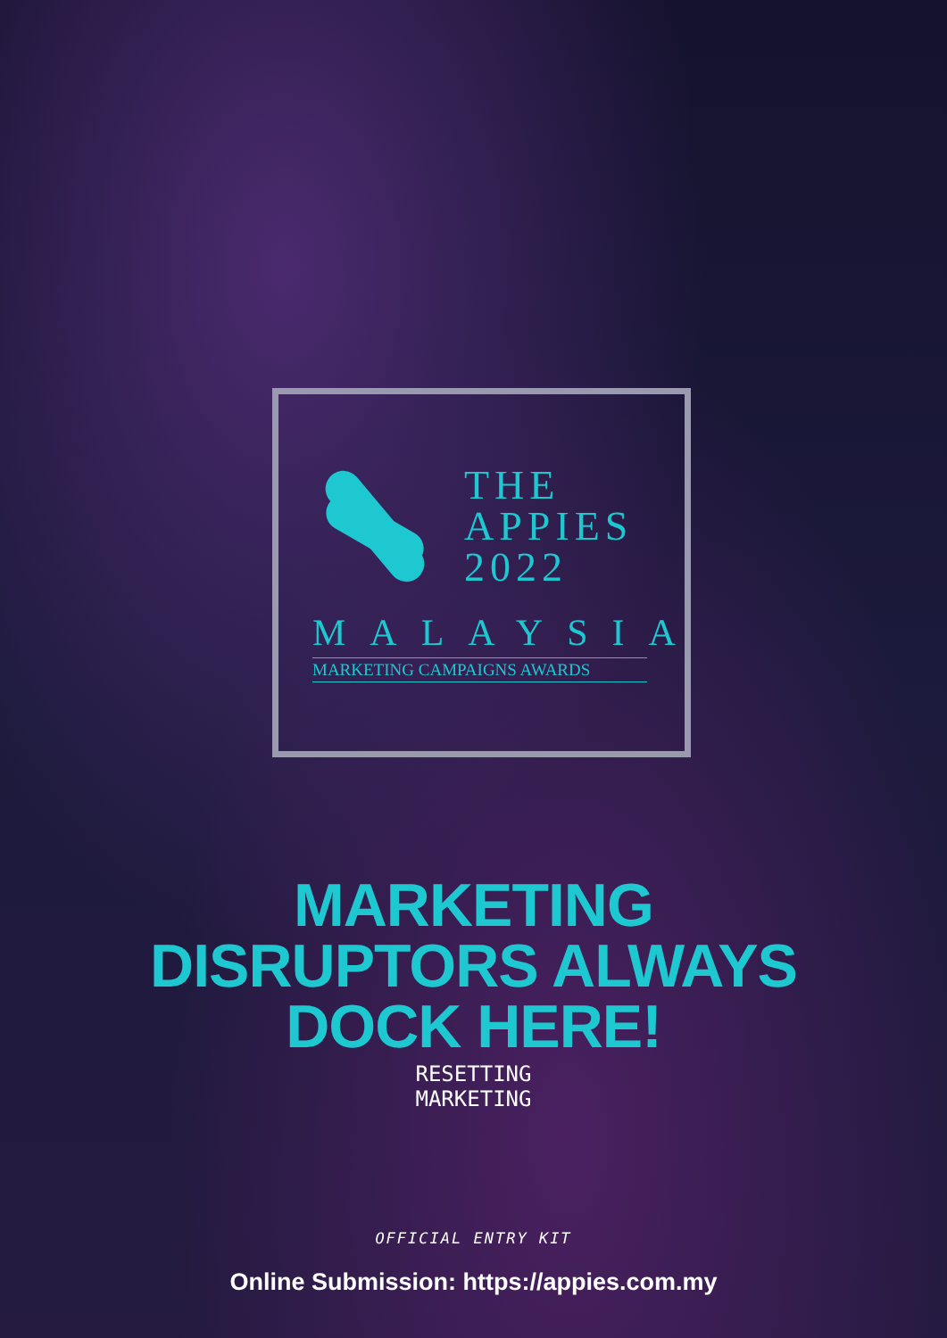THE
APPIES
2022
MALAYSIA
MARKETING CAMPAIGNS AWARDS
MARKETING
DISRUPTORS ALWAYS
DOCK HERE!
RESETTING
MARKETING
OFFICIAL ENTRY KIT
Online Submission: https://appies.com.my